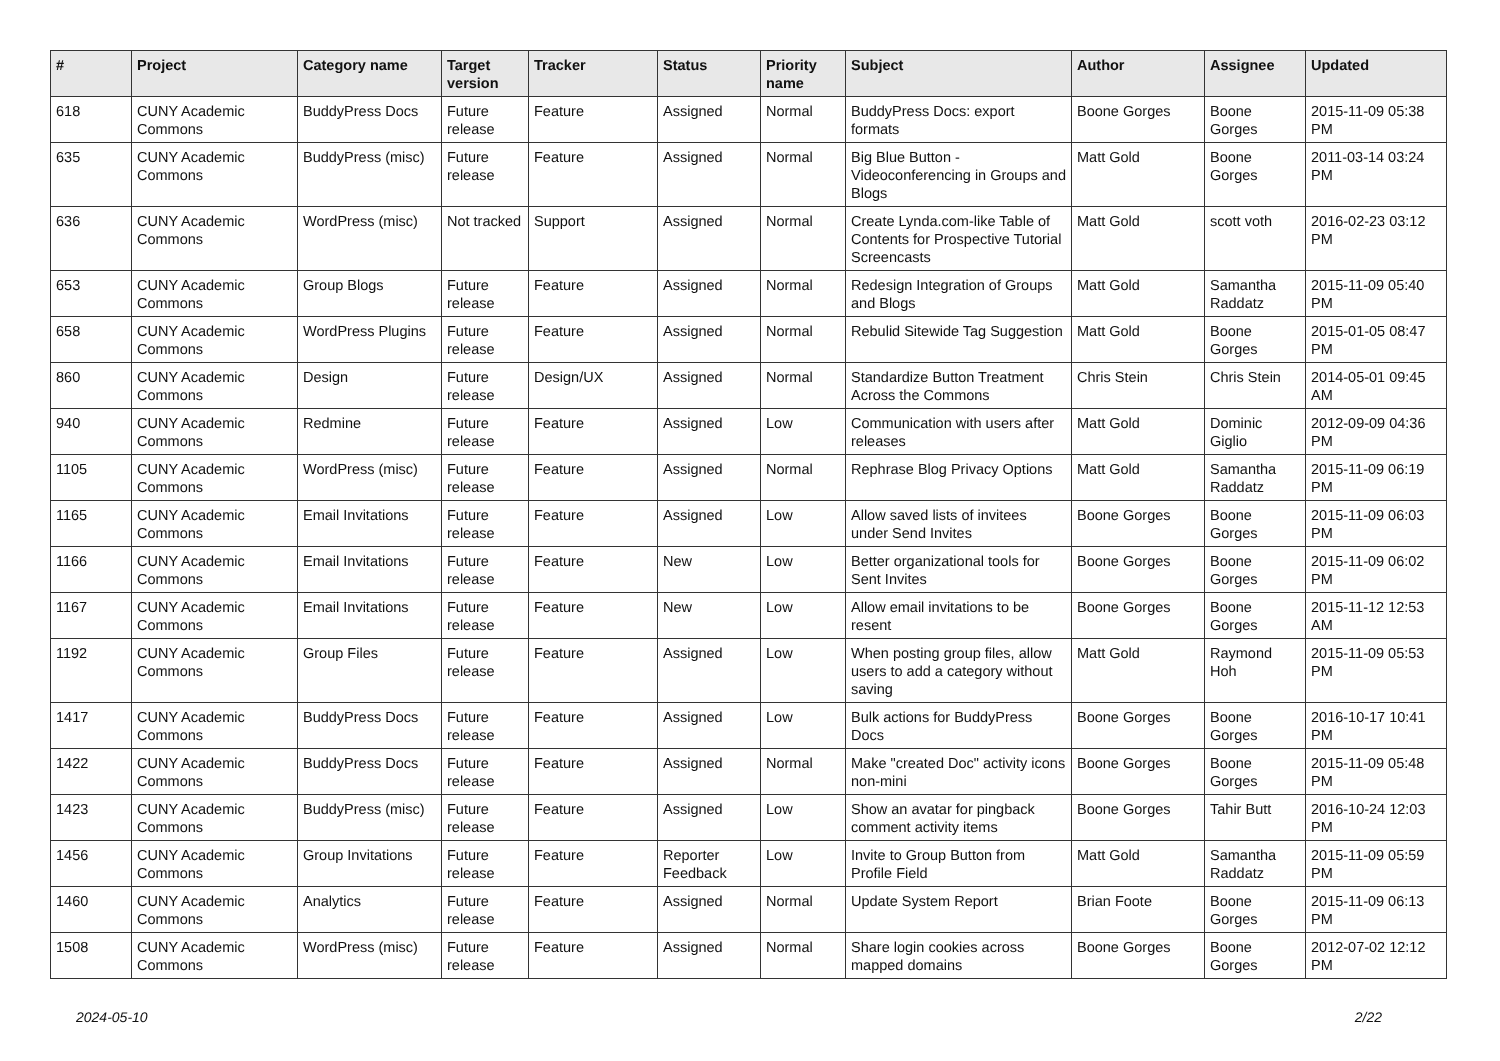| # | Project | Category name | Target version | Tracker | Status | Priority name | Subject | Author | Assignee | Updated |
| --- | --- | --- | --- | --- | --- | --- | --- | --- | --- | --- |
| 618 | CUNY Academic Commons | BuddyPress Docs | Future release | Feature | Assigned | Normal | BuddyPress Docs: export formats | Boone Gorges | Boone Gorges | 2015-11-09 05:38 PM |
| 635 | CUNY Academic Commons | BuddyPress (misc) | Future release | Feature | Assigned | Normal | Big Blue Button - Videoconferencing in Groups and Blogs | Matt Gold | Boone Gorges | 2011-03-14 03:24 PM |
| 636 | CUNY Academic Commons | WordPress (misc) | Not tracked | Support | Assigned | Normal | Create Lynda.com-like Table of Contents for Prospective Tutorial Screencasts | Matt Gold | scott voth | 2016-02-23 03:12 PM |
| 653 | CUNY Academic Commons | Group Blogs | Future release | Feature | Assigned | Normal | Redesign Integration of Groups and Blogs | Matt Gold | Samantha Raddatz | 2015-11-09 05:40 PM |
| 658 | CUNY Academic Commons | WordPress Plugins | Future release | Feature | Assigned | Normal | Rebulid Sitewide Tag Suggestion | Matt Gold | Boone Gorges | 2015-01-05 08:47 PM |
| 860 | CUNY Academic Commons | Design | Future release | Design/UX | Assigned | Normal | Standardize Button Treatment Across the Commons | Chris Stein | Chris Stein | 2014-05-01 09:45 AM |
| 940 | CUNY Academic Commons | Redmine | Future release | Feature | Assigned | Low | Communication with users after releases | Matt Gold | Dominic Giglio | 2012-09-09 04:36 PM |
| 1105 | CUNY Academic Commons | WordPress (misc) | Future release | Feature | Assigned | Normal | Rephrase Blog Privacy Options | Matt Gold | Samantha Raddatz | 2015-11-09 06:19 PM |
| 1165 | CUNY Academic Commons | Email Invitations | Future release | Feature | Assigned | Low | Allow saved lists of invitees under Send Invites | Boone Gorges | Boone Gorges | 2015-11-09 06:03 PM |
| 1166 | CUNY Academic Commons | Email Invitations | Future release | Feature | New | Low | Better organizational tools for Sent Invites | Boone Gorges | Boone Gorges | 2015-11-09 06:02 PM |
| 1167 | CUNY Academic Commons | Email Invitations | Future release | Feature | New | Low | Allow email invitations to be resent | Boone Gorges | Boone Gorges | 2015-11-12 12:53 AM |
| 1192 | CUNY Academic Commons | Group Files | Future release | Feature | Assigned | Low | When posting group files, allow users to add a category without saving | Matt Gold | Raymond Hoh | 2015-11-09 05:53 PM |
| 1417 | CUNY Academic Commons | BuddyPress Docs | Future release | Feature | Assigned | Low | Bulk actions for BuddyPress Docs | Boone Gorges | Boone Gorges | 2016-10-17 10:41 PM |
| 1422 | CUNY Academic Commons | BuddyPress Docs | Future release | Feature | Assigned | Normal | Make "created Doc" activity icons non-mini | Boone Gorges | Boone Gorges | 2015-11-09 05:48 PM |
| 1423 | CUNY Academic Commons | BuddyPress (misc) | Future release | Feature | Assigned | Low | Show an avatar for pingback comment activity items | Boone Gorges | Tahir Butt | 2016-10-24 12:03 PM |
| 1456 | CUNY Academic Commons | Group Invitations | Future release | Feature | Reporter Feedback | Low | Invite to Group Button from Profile Field | Matt Gold | Samantha Raddatz | 2015-11-09 05:59 PM |
| 1460 | CUNY Academic Commons | Analytics | Future release | Feature | Assigned | Normal | Update System Report | Brian Foote | Boone Gorges | 2015-11-09 06:13 PM |
| 1508 | CUNY Academic Commons | WordPress (misc) | Future release | Feature | Assigned | Normal | Share login cookies across mapped domains | Boone Gorges | Boone Gorges | 2012-07-02 12:12 PM |
2024-05-10 2/22